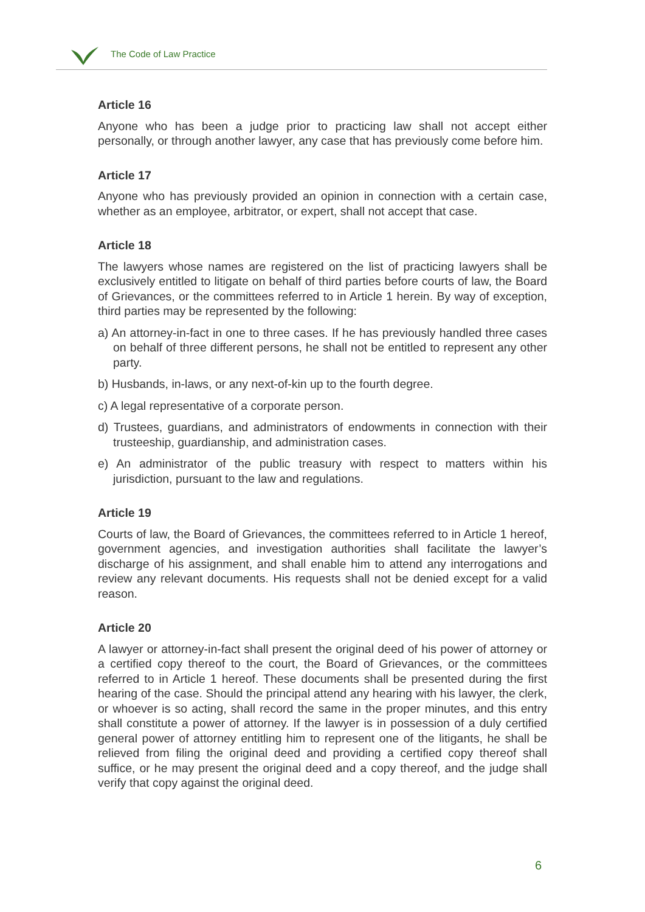The Code of Law Practice
Article 16
Anyone who has been a judge prior to practicing law shall not accept either personally, or through another lawyer, any case that has previously come before him.
Article 17
Anyone who has previously provided an opinion in connection with a certain case, whether as an employee, arbitrator, or expert, shall not accept that case.
Article 18
The lawyers whose names are registered on the list of practicing lawyers shall be exclusively entitled to litigate on behalf of third parties before courts of law, the Board of Grievances, or the committees referred to in Article 1 herein. By way of exception, third parties may be represented by the following:
a) An attorney-in-fact in one to three cases. If he has previously handled three cases on behalf of three different persons, he shall not be entitled to represent any other party.
b) Husbands, in-laws, or any next-of-kin up to the fourth degree.
c) A legal representative of a corporate person.
d) Trustees, guardians, and administrators of endowments in connection with their trusteeship, guardianship, and administration cases.
e) An administrator of the public treasury with respect to matters within his jurisdiction, pursuant to the law and regulations.
Article 19
Courts of law, the Board of Grievances, the committees referred to in Article 1 hereof, government agencies, and investigation authorities shall facilitate the lawyer’s discharge of his assignment, and shall enable him to attend any interrogations and review any relevant documents. His requests shall not be denied except for a valid reason.
Article 20
A lawyer or attorney-in-fact shall present the original deed of his power of attorney or a certified copy thereof to the court, the Board of Grievances, or the committees referred to in Article 1 hereof. These documents shall be presented during the first hearing of the case. Should the principal attend any hearing with his lawyer, the clerk, or whoever is so acting, shall record the same in the proper minutes, and this entry shall constitute a power of attorney. If the lawyer is in possession of a duly certified general power of attorney entitling him to represent one of the litigants, he shall be relieved from filing the original deed and providing a certified copy thereof shall suffice, or he may present the original deed and a copy thereof, and the judge shall verify that copy against the original deed.
6